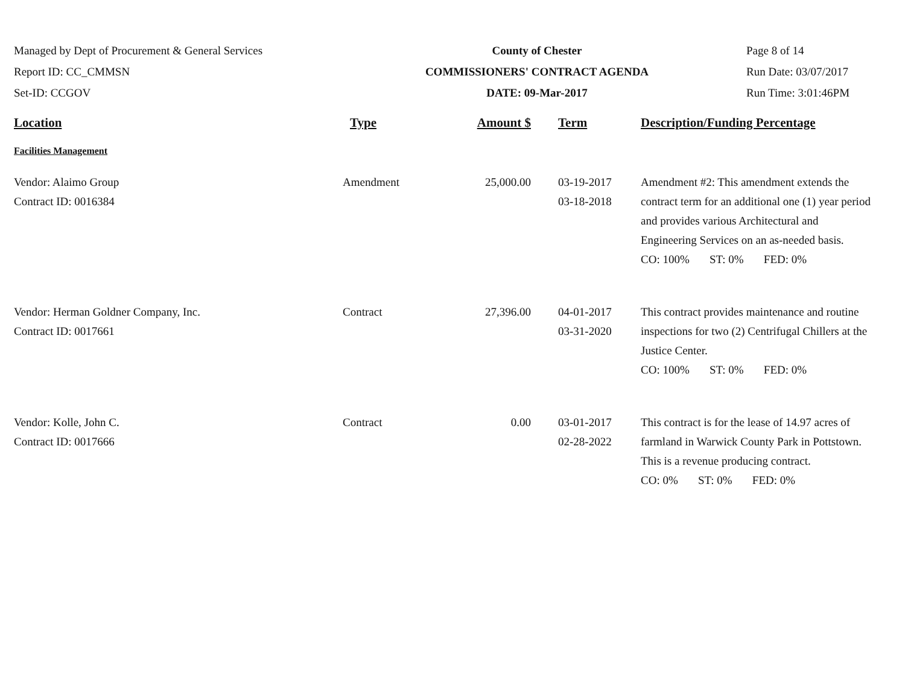Managed by Dept of Procurement & General Services
Report ID: CC_CMMSN
Set-ID: CCGOV
County of Chester
COMMISSIONERS' CONTRACT AGENDA
DATE: 09-Mar-2017
Page 8 of 14
Run Date: 03/07/2017
Run Time: 3:01:46PM
| Location | Type | Amount $ | Term | Description/Funding Percentage |
| --- | --- | --- | --- | --- |
| Facilities Management | | | | |
| Vendor: Alaimo Group Contract ID: 0016384 | Amendment | 25,000.00 | 03-19-2017 03-18-2018 | Amendment #2: This amendment extends the contract term for an additional one (1) year period and provides various Architectural and Engineering Services on an as-needed basis. CO: 100% ST: 0% FED: 0% |
| Vendor: Herman Goldner Company, Inc. Contract ID: 0017661 | Contract | 27,396.00 | 04-01-2017 03-31-2020 | This contract provides maintenance and routine inspections for two (2) Centrifugal Chillers at the Justice Center. CO: 100% ST: 0% FED: 0% |
| Vendor: Kolle, John C. Contract ID: 0017666 | Contract | 0.00 | 03-01-2017 02-28-2022 | This contract is for the lease of 14.97 acres of farmland in Warwick County Park in Pottstown. This is a revenue producing contract. CO: 0% ST: 0% FED: 0% |